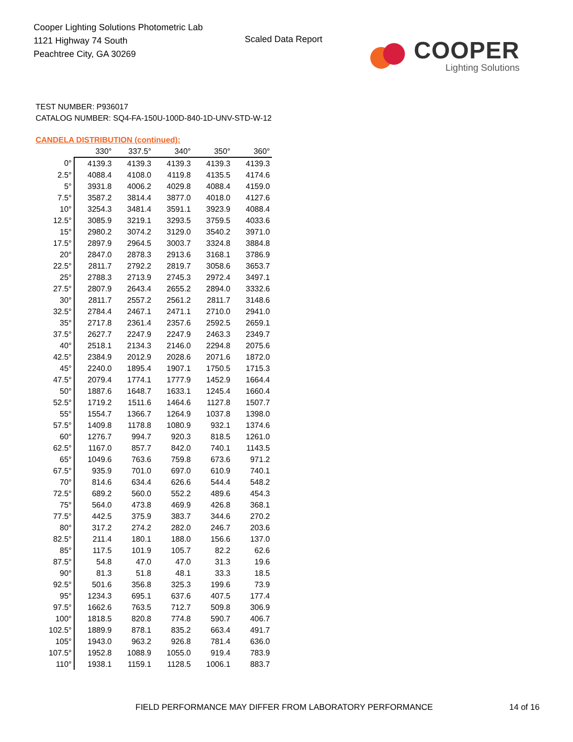Cooper Lighting Solutions Photometric Lab
1121 Highway 74 South
Peachtree City, GA 30269
Scaled Data Report
COOPER
Lighting Solutions
TEST NUMBER: P936017
CATALOG NUMBER: SQ4-FA-150U-100D-840-1D-UNV-STD-W-12
CANDELA DISTRIBUTION (continued):
| | 330° | 337.5° | 340° | 350° | 360° |
| --- | --- | --- | --- | --- | --- |
| 0° | 4139.3 | 4139.3 | 4139.3 | 4139.3 | 4139.3 |
| 2.5° | 4088.4 | 4108.0 | 4119.8 | 4135.5 | 4174.6 |
| 5° | 3931.8 | 4006.2 | 4029.8 | 4088.4 | 4159.0 |
| 7.5° | 3587.2 | 3814.4 | 3877.0 | 4018.0 | 4127.6 |
| 10° | 3254.3 | 3481.4 | 3591.1 | 3923.9 | 4088.4 |
| 12.5° | 3085.9 | 3219.1 | 3293.5 | 3759.5 | 4033.6 |
| 15° | 2980.2 | 3074.2 | 3129.0 | 3540.2 | 3971.0 |
| 17.5° | 2897.9 | 2964.5 | 3003.7 | 3324.8 | 3884.8 |
| 20° | 2847.0 | 2878.3 | 2913.6 | 3168.1 | 3786.9 |
| 22.5° | 2811.7 | 2792.2 | 2819.7 | 3058.6 | 3653.7 |
| 25° | 2788.3 | 2713.9 | 2745.3 | 2972.4 | 3497.1 |
| 27.5° | 2807.9 | 2643.4 | 2655.2 | 2894.0 | 3332.6 |
| 30° | 2811.7 | 2557.2 | 2561.2 | 2811.7 | 3148.6 |
| 32.5° | 2784.4 | 2467.1 | 2471.1 | 2710.0 | 2941.0 |
| 35° | 2717.8 | 2361.4 | 2357.6 | 2592.5 | 2659.1 |
| 37.5° | 2627.7 | 2247.9 | 2247.9 | 2463.3 | 2349.7 |
| 40° | 2518.1 | 2134.3 | 2146.0 | 2294.8 | 2075.6 |
| 42.5° | 2384.9 | 2012.9 | 2028.6 | 2071.6 | 1872.0 |
| 45° | 2240.0 | 1895.4 | 1907.1 | 1750.5 | 1715.3 |
| 47.5° | 2079.4 | 1774.1 | 1777.9 | 1452.9 | 1664.4 |
| 50° | 1887.6 | 1648.7 | 1633.1 | 1245.4 | 1660.4 |
| 52.5° | 1719.2 | 1511.6 | 1464.6 | 1127.8 | 1507.7 |
| 55° | 1554.7 | 1366.7 | 1264.9 | 1037.8 | 1398.0 |
| 57.5° | 1409.8 | 1178.8 | 1080.9 | 932.1 | 1374.6 |
| 60° | 1276.7 | 994.7 | 920.3 | 818.5 | 1261.0 |
| 62.5° | 1167.0 | 857.7 | 842.0 | 740.1 | 1143.5 |
| 65° | 1049.6 | 763.6 | 759.8 | 673.6 | 971.2 |
| 67.5° | 935.9 | 701.0 | 697.0 | 610.9 | 740.1 |
| 70° | 814.6 | 634.4 | 626.6 | 544.4 | 548.2 |
| 72.5° | 689.2 | 560.0 | 552.2 | 489.6 | 454.3 |
| 75° | 564.0 | 473.8 | 469.9 | 426.8 | 368.1 |
| 77.5° | 442.5 | 375.9 | 383.7 | 344.6 | 270.2 |
| 80° | 317.2 | 274.2 | 282.0 | 246.7 | 203.6 |
| 82.5° | 211.4 | 180.1 | 188.0 | 156.6 | 137.0 |
| 85° | 117.5 | 101.9 | 105.7 | 82.2 | 62.6 |
| 87.5° | 54.8 | 47.0 | 47.0 | 31.3 | 19.6 |
| 90° | 81.3 | 51.8 | 48.1 | 33.3 | 18.5 |
| 92.5° | 501.6 | 356.8 | 325.3 | 199.6 | 73.9 |
| 95° | 1234.3 | 695.1 | 637.6 | 407.5 | 177.4 |
| 97.5° | 1662.6 | 763.5 | 712.7 | 509.8 | 306.9 |
| 100° | 1818.5 | 820.8 | 774.8 | 590.7 | 406.7 |
| 102.5° | 1889.9 | 878.1 | 835.2 | 663.4 | 491.7 |
| 105° | 1943.0 | 963.2 | 926.8 | 781.4 | 636.0 |
| 107.5° | 1952.8 | 1088.9 | 1055.0 | 919.4 | 783.9 |
| 110° | 1938.1 | 1159.1 | 1128.5 | 1006.1 | 883.7 |
FIELD PERFORMANCE MAY DIFFER FROM LABORATORY PERFORMANCE
14 of 16